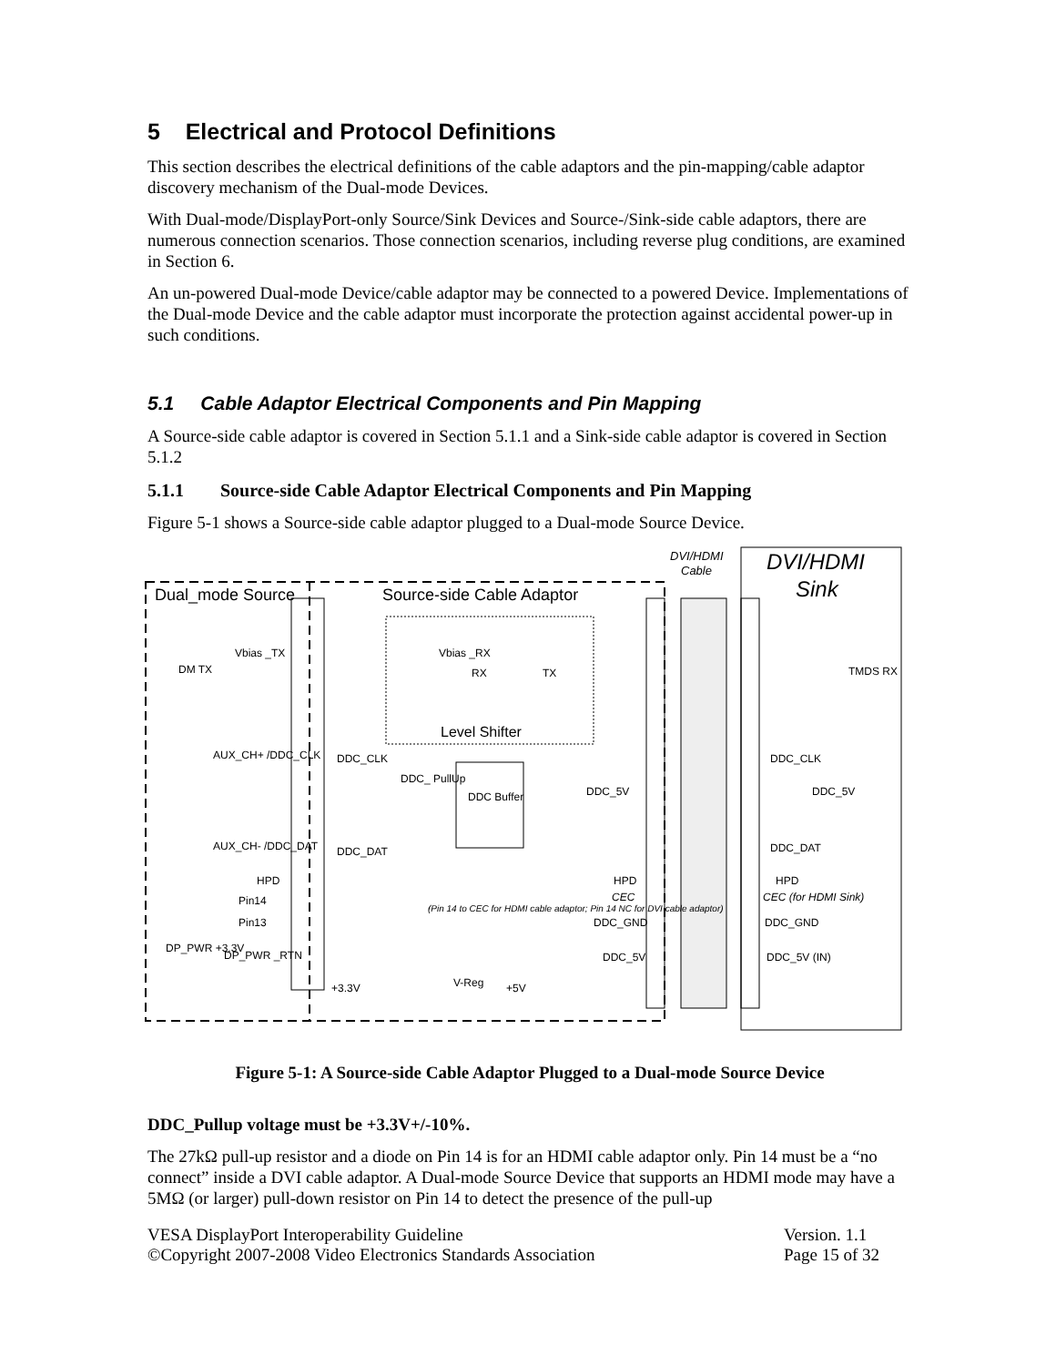5 Electrical and Protocol Definitions
This section describes the electrical definitions of the cable adaptors and the pin-mapping/cable adaptor discovery mechanism of the Dual-mode Devices.
With Dual-mode/DisplayPort-only Source/Sink Devices and Source-/Sink-side cable adaptors, there are numerous connection scenarios. Those connection scenarios, including reverse plug conditions, are examined in Section 6.
An un-powered Dual-mode Device/cable adaptor may be connected to a powered Device. Implementations of the Dual-mode Device and the cable adaptor must incorporate the protection against accidental power-up in such conditions.
5.1 Cable Adaptor Electrical Components and Pin Mapping
A Source-side cable adaptor is covered in Section 5.1.1 and a Sink-side cable adaptor is covered in Section 5.1.2
5.1.1 Source-side Cable Adaptor Electrical Components and Pin Mapping
Figure 5-1 shows a Source-side cable adaptor plugged to a Dual-mode Source Device.
Dual_mode Source
Source-side Cable Adaptor
DVI/HDMI
Cable
DVI/HDMI
Sink
DM TX
Vbias _TX
Vbias _RX
RX
TX
Level Shifter
TMDS RX
AUX_CH+ /DDC_CLK
DDC_CLK
DDC_ PullUp
DDC Buffer
DDC_5V
DDC_CLK
DDC_5V
AUX_CH- /DDC_DAT
DDC_DAT
DDC_DAT
HPD
HPD
HPD
Pin14
CEC
CEC (for HDMI Sink)
(Pin 14 to CEC for HDMI cable adaptor; Pin 14 NC for DVI cable adaptor)
Pin13
DDC_GND
DDC_GND
DP_PWR +3.3V
DP_PWR _RTN
DDC_5V
DDC_5V (IN)
V-Reg
+3.3V
+5V
Figure 5-1: A Source-side Cable Adaptor Plugged to a Dual-mode Source Device
DDC_Pullup voltage must be +3.3V+/-10%.
The 27kΩ pull-up resistor and a diode on Pin 14 is for an HDMI cable adaptor only. Pin 14 must be a “no connect” inside a DVI cable adaptor. A Dual-mode Source Device that supports an HDMI mode may have a 5MΩ (or larger) pull-down resistor on Pin 14 to detect the presence of the pull-up
VESA DisplayPort Interoperability Guideline
©Copyright 2007-2008 Video Electronics Standards Association
Version. 1.1
Page 15 of 32